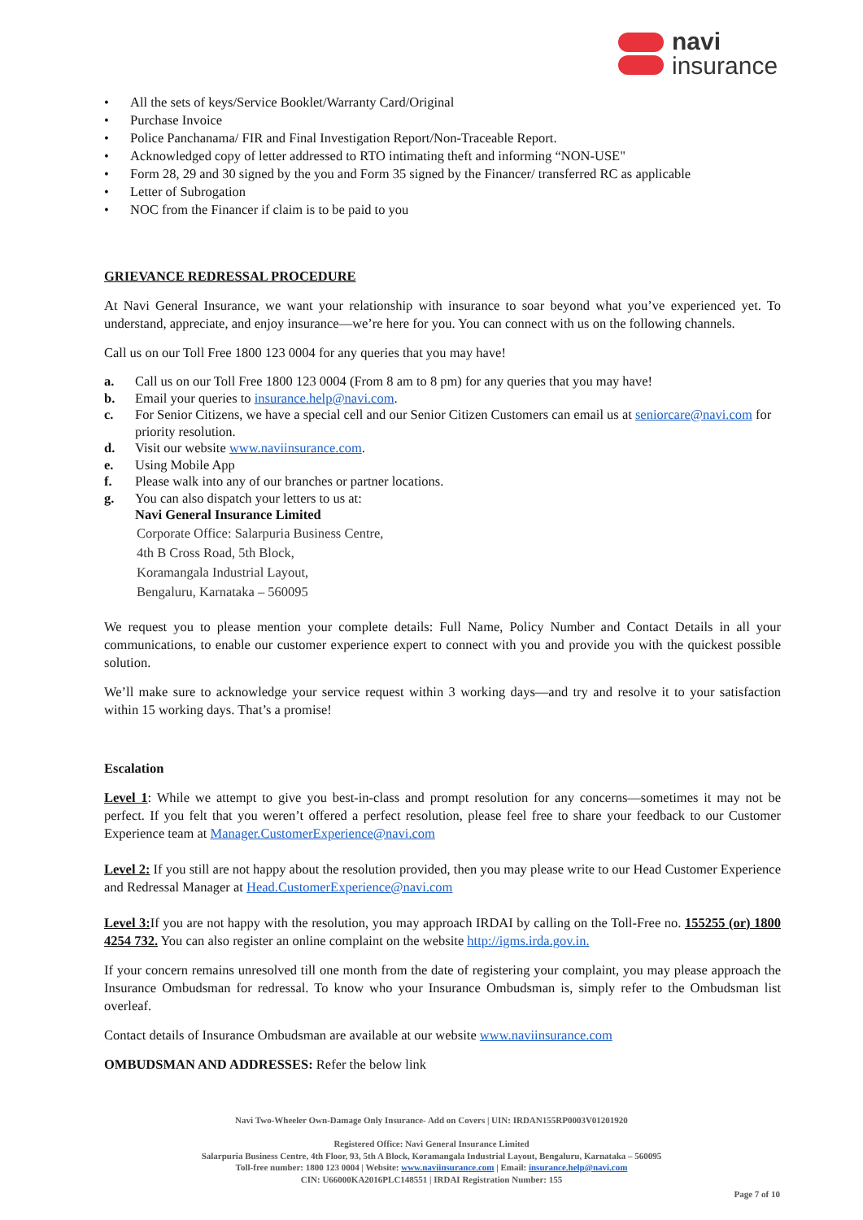navi
insurance
• All the sets of keys/Service Booklet/Warranty Card/Original
• Purchase Invoice
• Police Panchanama/ FIR and Final Investigation Report/Non-Traceable Report.
• Acknowledged copy of letter addressed to RTO intimating theft and informing “NON-USE"
• Form 28, 29 and 30 signed by the you and Form 35 signed by the Financer/ transferred RC as applicable
• Letter of Subrogation
• NOC from the Financer if claim is to be paid to you
GRIEVANCE REDRESSAL PROCEDURE
At Navi General Insurance, we want your relationship with insurance to soar beyond what you’ve experienced yet. To understand, appreciate, and enjoy insurance—we’re here for you. You can connect with us on the following channels.
Call us on our Toll Free 1800 123 0004 for any queries that you may have!
a. Call us on our Toll Free 1800 123 0004 (From 8 am to 8 pm) for any queries that you may have!
b. Email your queries to insurance.help@navi.com.
c. For Senior Citizens, we have a special cell and our Senior Citizen Customers can email us at seniorcare@navi.com for priority resolution.
d. Visit our website www.naviinsurance.com.
e. Using Mobile App
f. Please walk into any of our branches or partner locations.
g. You can also dispatch your letters to us at:
Navi General Insurance Limited
Corporate Office: Salarpuria Business Centre,
4th B Cross Road, 5th Block,
Koramangala Industrial Layout,
Bengaluru, Karnataka – 560095
We request you to please mention your complete details: Full Name, Policy Number and Contact Details in all your communications, to enable our customer experience expert to connect with you and provide you with the quickest possible solution.
We’ll make sure to acknowledge your service request within 3 working days—and try and resolve it to your satisfaction within 15 working days. That’s a promise!
Escalation
Level 1: While we attempt to give you best-in-class and prompt resolution for any concerns—sometimes it may not be perfect. If you felt that you weren’t offered a perfect resolution, please feel free to share your feedback to our Customer Experience team at Manager.CustomerExperience@navi.com
Level 2: If you still are not happy about the resolution provided, then you may please write to our Head Customer Experience and Redressal Manager at Head.CustomerExperience@navi.com
Level 3: If you are not happy with the resolution, you may approach IRDAI by calling on the Toll-Free no. 155255 (or) 1800 4254 732. You can also register an online complaint on the website http://igms.irda.gov.in.
If your concern remains unresolved till one month from the date of registering your complaint, you may please approach the Insurance Ombudsman for redressal. To know who your Insurance Ombudsman is, simply refer to the Ombudsman list overleaf.
Contact details of Insurance Ombudsman are available at our website www.naviinsurance.com
OMBUDSMAN AND ADDRESSES: Refer the below link
Navi Two-Wheeler Own-Damage Only Insurance- Add on Covers | UIN: IRDAN155RP0003V01201920
Registered Office: Navi General Insurance Limited
Salarpuria Business Centre, 4th Floor, 93, 5th A Block, Koramangala Industrial Layout, Bengaluru, Karnataka – 560095
Toll-free number: 1800 123 0004 | Website: www.naviinsurance.com | Email: insurance.help@navi.com
CIN: U66000KA2016PLC148551 | IRDAI Registration Number: 155
Page 7 of 10